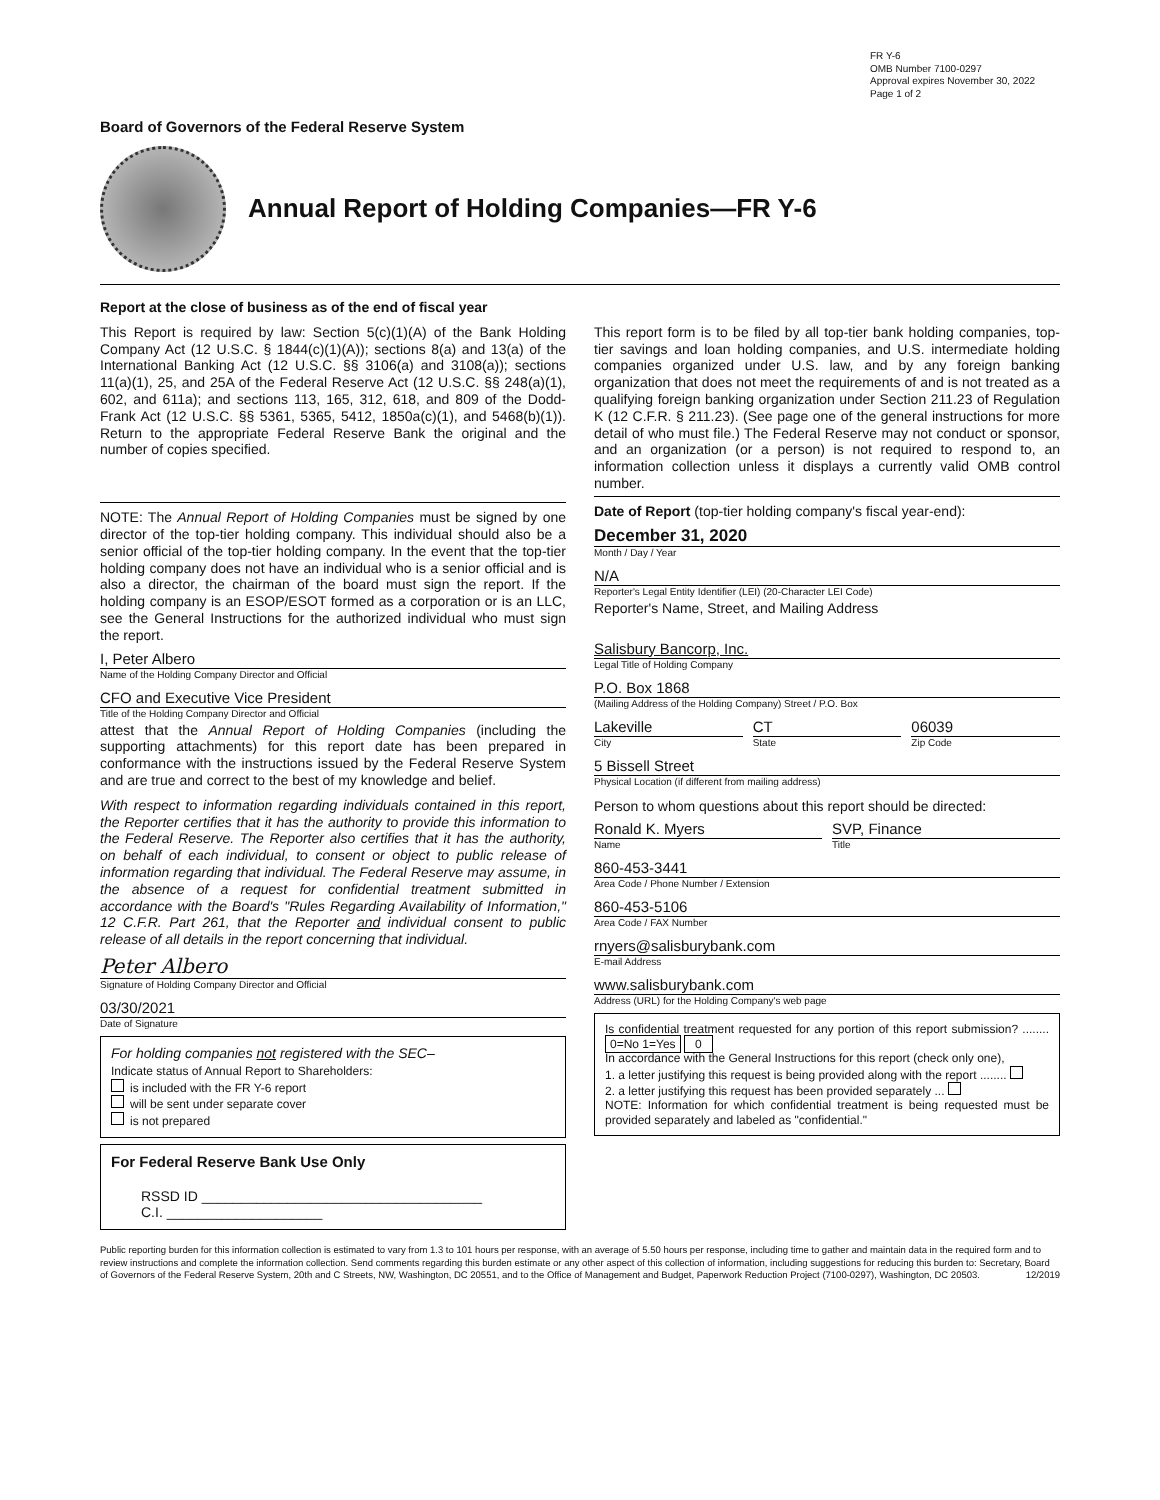FR Y-6
OMB Number 7100-0297
Approval expires November 30, 2022
Page 1 of 2
Board of Governors of the Federal Reserve System
Annual Report of Holding Companies—FR Y-6
Report at the close of business as of the end of fiscal year
This Report is required by law: Section 5(c)(1)(A) of the Bank Holding Company Act (12 U.S.C. § 1844(c)(1)(A)); sections 8(a) and 13(a) of the International Banking Act (12 U.S.C. §§ 3106(a) and 3108(a)); sections 11(a)(1), 25, and 25A of the Federal Reserve Act (12 U.S.C. §§ 248(a)(1), 602, and 611a); and sections 113, 165, 312, 618, and 809 of the Dodd-Frank Act (12 U.S.C. §§ 5361, 5365, 5412, 1850a(c)(1), and 5468(b)(1)). Return to the appropriate Federal Reserve Bank the original and the number of copies specified.
NOTE: The Annual Report of Holding Companies must be signed by one director of the top-tier holding company. This individual should also be a senior official of the top-tier holding company. In the event that the top-tier holding company does not have an individual who is a senior official and is also a director, the chairman of the board must sign the report. If the holding company is an ESOP/ESOT formed as a corporation or is an LLC, see the General Instructions for the authorized individual who must sign the report.
I, Peter Albero
Name of the Holding Company Director and Official
CFO and Executive Vice President
Title of the Holding Company Director and Official
attest that the Annual Report of Holding Companies (including the supporting attachments) for this report date has been prepared in conformance with the instructions issued by the Federal Reserve System and are true and correct to the best of my knowledge and belief.
With respect to information regarding individuals contained in this report, the Reporter certifies that it has the authority to provide this information to the Federal Reserve. The Reporter also certifies that it has the authority, on behalf of each individual, to consent or object to public release of information regarding that individual. The Federal Reserve may assume, in the absence of a request for confidential treatment submitted in accordance with the Board's "Rules Regarding Availability of Information," 12 C.F.R. Part 261, that the Reporter and individual consent to public release of all details in the report concerning that individual.
Peter Albero
Signature of Holding Company Director and Official
03/30/2021
Date of Signature
For holding companies not registered with the SEC–
Indicate status of Annual Report to Shareholders:
is included with the FR Y-6 report
will be sent under separate cover
is not prepared
For Federal Reserve Bank Use Only
RSSD ID ____________________________________
C.I. ____________________
This report form is to be filed by all top-tier bank holding companies, top-tier savings and loan holding companies, and U.S. intermediate holding companies organized under U.S. law, and by any foreign banking organization that does not meet the requirements of and is not treated as a qualifying foreign banking organization under Section 211.23 of Regulation K (12 C.F.R. § 211.23). (See page one of the general instructions for more detail of who must file.) The Federal Reserve may not conduct or sponsor, and an organization (or a person) is not required to respond to, an information collection unless it displays a currently valid OMB control number.
Date of Report (top-tier holding company's fiscal year-end):
December 31, 2020
Month / Day / Year
N/A
Reporter's Legal Entity Identifier (LEI) (20-Character LEI Code)
Reporter's Name, Street, and Mailing Address
Salisbury Bancorp, Inc.
Legal Title of Holding Company
P.O. Box 1868
(Mailing Address of the Holding Company) Street / P.O. Box
Lakeville
City
CT
State
06039
Zip Code
5 Bissell Street
Physical Location (if different from mailing address)
Person to whom questions about this report should be directed:
Ronald K. Myers
Name
SVP, Finance
Title
860-453-3441
Area Code / Phone Number / Extension
860-453-5106
Area Code / FAX Number
rnyers@salisburybank.com
E-mail Address
www.salisburybank.com
Address (URL) for the Holding Company's web page
Is confidential treatment requested for any portion of this report submission? ........ 0=No 1=Yes 0
In accordance with the General Instructions for this report (check only one),
1. a letter justifying this request is being provided along with the report ........
2. a letter justifying this request has been provided separately ...
NOTE: Information for which confidential treatment is being requested must be provided separately and labeled as "confidential."
Public reporting burden for this information collection is estimated to vary from 1.3 to 101 hours per response, with an average of 5.50 hours per response, including time to gather and maintain data in the required form and to review instructions and complete the information collection. Send comments regarding this burden estimate or any other aspect of this collection of information, including suggestions for reducing this burden to: Secretary, Board of Governors of the Federal Reserve System, 20th and C Streets, NW, Washington, DC 20551, and to the Office of Management and Budget, Paperwork Reduction Project (7100-0297), Washington, DC 20503. 12/2019